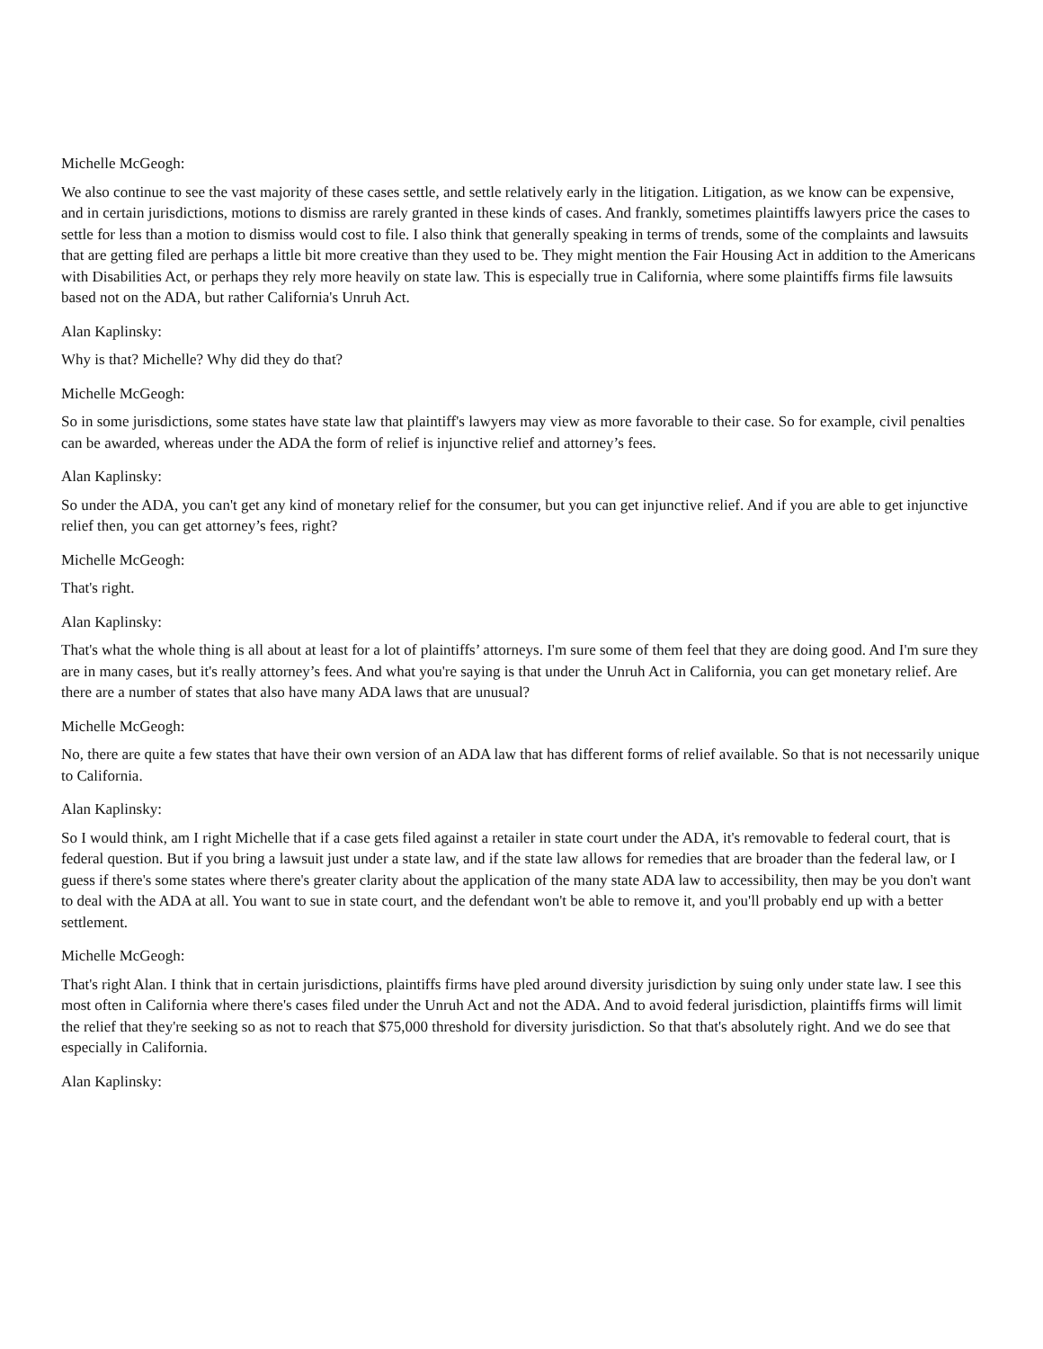Michelle McGeogh:
We also continue to see the vast majority of these cases settle, and settle relatively early in the litigation. Litigation, as we know can be expensive, and in certain jurisdictions, motions to dismiss are rarely granted in these kinds of cases. And frankly, sometimes plaintiffs lawyers price the cases to settle for less than a motion to dismiss would cost to file. I also think that generally speaking in terms of trends, some of the complaints and lawsuits that are getting filed are perhaps a little bit more creative than they used to be. They might mention the Fair Housing Act in addition to the Americans with Disabilities Act, or perhaps they rely more heavily on state law. This is especially true in California, where some plaintiffs firms file lawsuits based not on the ADA, but rather California's Unruh Act.
Alan Kaplinsky:
Why is that? Michelle? Why did they do that?
Michelle McGeogh:
So in some jurisdictions, some states have state law that plaintiff's lawyers may view as more favorable to their case. So for example, civil penalties can be awarded, whereas under the ADA the form of relief is injunctive relief and attorney’s fees.
Alan Kaplinsky:
So under the ADA, you can't get any kind of monetary relief for the consumer, but you can get injunctive relief. And if you are able to get injunctive relief then, you can get attorney’s fees, right?
Michelle McGeogh:
That's right.
Alan Kaplinsky:
That's what the whole thing is all about at least for a lot of plaintiffs’ attorneys. I'm sure some of them feel that they are doing good. And I'm sure they are in many cases, but it's really attorney’s fees. And what you're saying is that under the Unruh Act in California, you can get monetary relief. Are there are a number of states that also have many ADA laws that are unusual?
Michelle McGeogh:
No, there are quite a few states that have their own version of an ADA law that has different forms of relief available. So that is not necessarily unique to California.
Alan Kaplinsky:
So I would think, am I right Michelle that if a case gets filed against a retailer in state court under the ADA, it's removable to federal court, that is federal question. But if you bring a lawsuit just under a state law, and if the state law allows for remedies that are broader than the federal law, or I guess if there's some states where there's greater clarity about the application of the many state ADA law to accessibility, then may be you don't want to deal with the ADA at all. You want to sue in state court, and the defendant won't be able to remove it, and you'll probably end up with a better settlement.
Michelle McGeogh:
That's right Alan. I think that in certain jurisdictions, plaintiffs firms have pled around diversity jurisdiction by suing only under state law. I see this most often in California where there's cases filed under the Unruh Act and not the ADA. And to avoid federal jurisdiction, plaintiffs firms will limit the relief that they're seeking so as not to reach that $75,000 threshold for diversity jurisdiction. So that that's absolutely right. And we do see that especially in California.
Alan Kaplinsky: